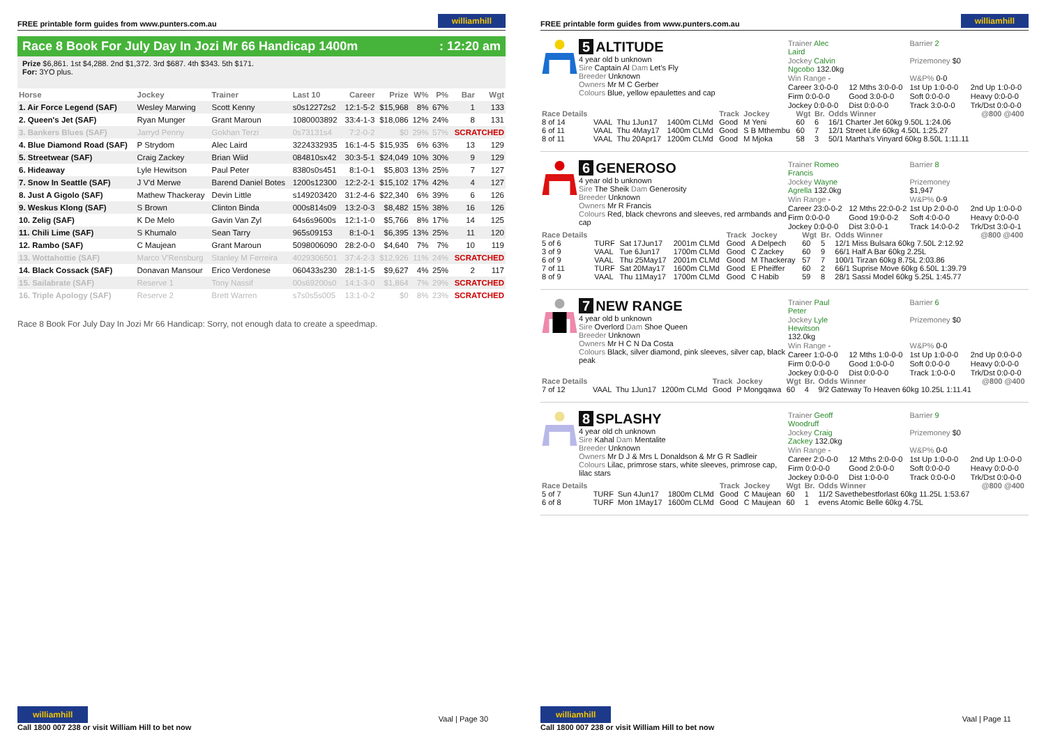FREE printable form guides from www.punters.com.au williamhill
Race 8 Book For July Day In Jozi Mr 66 Handicap 1400m: 12:20 am
Prize $6,861. 1st $4,288. 2nd $1,372. 3rd $687. 4th $343. 5th $171.
For: 3YO plus.
| Horse | Jockey | Trainer | Last 10 | Career | Prize | W% | P% | Bar | Wgt |
| --- | --- | --- | --- | --- | --- | --- | --- | --- | --- |
| 1. Air Force Legend (SAF) | Wesley Marwing | Scott Kenny | s0s12272s2 | 12:1-5-2 | $15,968 | 8% | 67% | 1 | 133 |
| 2. Queen's Jet (SAF) | Ryan Munger | Grant Maroun | 1080003892 | 33:4-1-3 | $18,086 | 12% | 24% | 8 | 131 |
| 3. Bankers Blues (SAF) | Jarryd Penny | Gokhan Terzi | 0s73131s4 | 7:2-0-2 | $0 | 29% | 57% | SCRATCHED | |
| 4. Blue Diamond Road (SAF) | P Strydom | Alec Laird | 3224332935 | 16:1-4-5 | $15,935 | 6% | 63% | 13 | 129 |
| 5. Streetwear (SAF) | Craig Zackey | Brian Wiid | 084810sx42 | 30:3-5-1 | $24,049 | 10% | 30% | 9 | 129 |
| 6. Hideaway | Lyle Hewitson | Paul Peter | 8380s0s451 | 8:1-0-1 | $5,803 | 13% | 25% | 7 | 127 |
| 7. Snow In Seattle (SAF) | J V'd Merwe | Barend Daniel Botes | 1200s12300 | 12:2-2-1 | $15,102 | 17% | 42% | 4 | 127 |
| 8. Just A Gigolo (SAF) | Mathew Thackeray | Devin Little | s149203420 | 31:2-4-6 | $22,340 | 6% | 39% | 6 | 126 |
| 9. Weskus Klong (SAF) | S Brown | Clinton Binda | 000s814s09 | 13:2-0-3 | $8,482 | 15% | 38% | 16 | 126 |
| 10. Zelig (SAF) | K De Melo | Gavin Van Zyl | 64s6s9600s | 12:1-1-0 | $5,766 | 8% | 17% | 14 | 125 |
| 11. Chili Lime (SAF) | S Khumalo | Sean Tarry | 965s09153 | 8:1-0-1 | $6,395 | 13% | 25% | 11 | 120 |
| 12. Rambo (SAF) | C Maujean | Grant Maroun | 5098006090 | 28:2-0-0 | $4,640 | 7% | 7% | 10 | 119 |
| 13. Wottahottie (SAF) | Marco V'Rensburg | Stanley M Ferreira | 4029306501 | 37:4-2-3 | $12,926 | 11% | 24% | SCRATCHED | |
| 14. Black Cossack (SAF) | Donavan Mansour | Erico Verdonese | 060433s230 | 28:1-1-5 | $9,627 | 4% | 25% | 2 | 117 |
| 15. Sailabrate (SAF) | Reserve 1 | Tony Nassif | 00s69200s0 | 14:1-3-0 | $1,864 | 7% | 29% | SCRATCHED | |
| 16. Triple Apology (SAF) | Reserve 2 | Brett Warren | s7s0s5s005 | 13:1-0-2 | $0 | 8% | 23% | SCRATCHED | |
Race 8 Book For July Day In Jozi Mr 66 Handicap: Sorry, not enough data to create a speedmap.
williamhill
Call 1800 007 238 or visit William Hill to bet now
Vaal | Page 30
FREE printable form guides from www.punters.com.au williamhill
5 ALTITUDE
4 year old b unknown
Sire Captain Al Dam Let's Fly
Breeder Unknown
Owners Mr M C Gerber
Colours Blue, yellow epaulettes and cap
Trainer Alec Laird Barrier 2 Jockey Calvin Ngcobo 132.0kg Prizemoney $0 Win Range - W&P% 0-0 Career 3:0-0-0 12 Mths 3:0-0-0 1st Up 1:0-0-0 2nd Up 1:0-0-0 Firm 0:0-0-0 Good 3:0-0-0 Soft 0:0-0-0 Heavy 0:0-0-0 Jockey 0:0-0-0 Dist 0:0-0-0 Track 3:0-0-0 Trk/Dst 0:0-0-0
| Race Details | | | | Track | Jockey | Wgt | Br. | Odds Winner | @800 @400 |
| --- | --- | --- | --- | --- | --- | --- | --- | --- | --- |
| 8 of 14 | VAAL | Thu 1Jun17 | 1400m CLMd | Good | M Yeni | 60 | 6 | 16/1 Charter Jet 60kg 9.50L 1:24.06 | |
| 6 of 11 | VAAL | Thu 4May17 | 1400m CLMd | Good | S B Mthembu | 60 | 7 | 12/1 Street Life 60kg 4.50L 1:25.27 | |
| 8 of 11 | VAAL | Thu 20Apr17 | 1200m CLMd | Good | M Mjoka | 58 | 3 | 50/1 Martha's Vinyard 60kg 8.50L 1:11.11 | |
6 GENEROSO
4 year old b unknown
Sire The Sheik Dam Generosity
Breeder Unknown
Owners Mr R Francis
Colours Red, black chevrons and sleeves, red armbands and cap
Trainer Romeo Francis Barrier 8 Jockey Wayne Agrella 132.0kg Prizemoney $1,947 Win Range - W&P% 0-9 Career 23:0-0-2 12 Mths 22:0-0-2 1st Up 2:0-0-0 2nd Up 1:0-0-0 Firm 0:0-0-0 Good 19:0-0-2 Soft 4:0-0-0 Heavy 0:0-0-0 Jockey 0:0-0-0 Dist 3:0-0-1 Track 14:0-0-2 Trk/Dst 3:0-0-1
| Race Details | | | | Track | Jockey | Wgt | Br. | Odds Winner | @800 @400 |
| --- | --- | --- | --- | --- | --- | --- | --- | --- | --- |
| 5 of 6 | TURF | Sat 17Jun17 | 2001m CLMd | Good | A Delpech | 60 | 5 | 12/1 Miss Bulsara 60kg 7.50L 2:12.92 | |
| 3 of 9 | VAAL | Tue 6Jun17 | 1700m CLMd | Good | C Zackey | 60 | 9 | 66/1 Half A Bar 60kg 2.25L | |
| 6 of 9 | VAAL | Thu 25May17 | 2001m CLMd | Good | M Thackeray | 57 | 7 | 100/1 Tirzan 60kg 8.75L 2:03.86 | |
| 7 of 11 | TURF | Sat 20May17 | 1600m CLMd | Good | E Pheiffer | 60 | 2 | 66/1 Suprise Move 60kg 6.50L 1:39.79 | |
| 8 of 9 | VAAL | Thu 11May17 | 1700m CLMd | Good | C Habib | 59 | 8 | 28/1 Sassi Model 60kg 5.25L 1:45.77 | |
7 NEW RANGE
4 year old b unknown
Sire Overlord Dam Shoe Queen
Breeder Unknown
Owners Mr H C N Da Costa
Colours Black, silver diamond, pink sleeves, silver cap, black peak
Trainer Paul Peter Barrier 6 Jockey Lyle Hewitson 132.0kg Prizemoney $0 Win Range - W&P% 0-0 Career 1:0-0-0 12 Mths 1:0-0-0 1st Up 1:0-0-0 2nd Up 0:0-0-0 Firm 0:0-0-0 Good 1:0-0-0 Soft 0:0-0-0 Heavy 0:0-0-0 Jockey 0:0-0-0 Dist 0:0-0-0 Track 1:0-0-0 Trk/Dst 0:0-0-0
| Race Details | | | | Track | Jockey | Wgt | Br. | Odds Winner | @800 @400 |
| --- | --- | --- | --- | --- | --- | --- | --- | --- | --- |
| 7 of 12 | VAAL | Thu 1Jun17 | 1200m CLMd | Good | P Mongqawa | 60 | 4 | 9/2 Gateway To Heaven 60kg 10.25L 1:11.41 | |
8 SPLASHY
4 year old ch unknown
Sire Kahal Dam Mentalite
Breeder Unknown
Owners Mr D J & Mrs L Donaldson & Mr G R Sadleir
Colours Lilac, primrose stars, white sleeves, primrose cap, lilac stars
Trainer Geoff Woodruff Barrier 9 Jockey Craig Zackey 132.0kg Prizemoney $0 Win Range - W&P% 0-0 Career 2:0-0-0 12 Mths 2:0-0-0 1st Up 1:0-0-0 2nd Up 1:0-0-0 Firm 0:0-0-0 Good 2:0-0-0 Soft 0:0-0-0 Heavy 0:0-0-0 Jockey 0:0-0-0 Dist 1:0-0-0 Track 0:0-0-0 Trk/Dst 0:0-0-0
| Race Details | | | | Track | Jockey | Wgt | Br. | Odds Winner | @800 @400 |
| --- | --- | --- | --- | --- | --- | --- | --- | --- | --- |
| 5 of 7 | TURF | Sun 4Jun17 | 1800m CLMd | Good | C Maujean | 60 | 1 | 11/2 Savethebestforlast 60kg 11.25L 1:53.67 | |
| 6 of 8 | TURF | Mon 1May17 | 1600m CLMd | Good | C Maujean | 60 | 1 | evens Atomic Belle 60kg 4.75L | |
williamhill
Call 1800 007 238 or visit William Hill to bet now
Vaal | Page 11